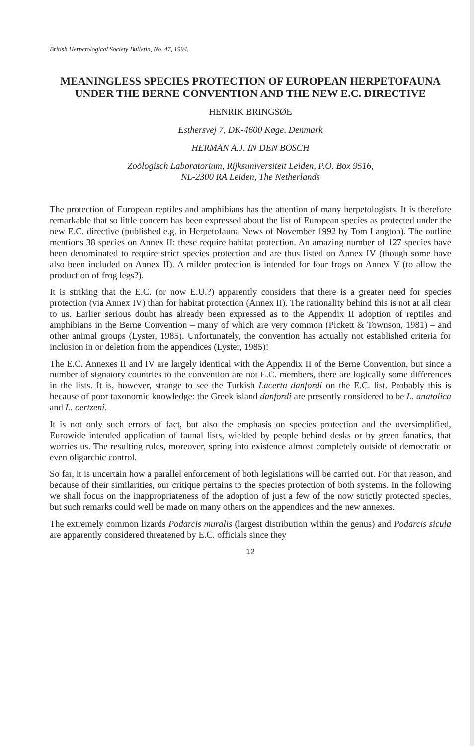British Herpetological Society Bulletin, No. 47, 1994.
MEANINGLESS SPECIES PROTECTION OF EUROPEAN HERPETOFAUNA UNDER THE BERNE CONVENTION AND THE NEW E.C. DIRECTIVE
HENRIK BRINGSØE
Esthersvej 7, DK-4600 Køge, Denmark
HERMAN A.J. IN DEN BOSCH
Zoölogisch Laboratorium, Rijksuniversiteit Leiden, P.O. Box 9516,
NL-2300 RA Leiden, The Netherlands
The protection of European reptiles and amphibians has the attention of many herpetologists. It is therefore remarkable that so little concern has been expressed about the list of European species as protected under the new E.C. directive (published e.g. in Herpetofauna News of November 1992 by Tom Langton). The outline mentions 38 species on Annex II: these require habitat protection. An amazing number of 127 species have been denominated to require strict species protection and are thus listed on Annex IV (though some have also been included on Annex II). A milder protection is intended for four frogs on Annex V (to allow the production of frog legs?).
It is striking that the E.C. (or now E.U.?) apparently considers that there is a greater need for species protection (via Annex IV) than for habitat protection (Annex II). The rationality behind this is not at all clear to us. Earlier serious doubt has already been expressed as to the Appendix II adoption of reptiles and amphibians in the Berne Convention – many of which are very common (Pickett & Townson, 1981) – and other animal groups (Lyster, 1985). Unfortunately, the convention has actually not established criteria for inclusion in or deletion from the appendices (Lyster, 1985)!
The E.C. Annexes II and IV are largely identical with the Appendix II of the Berne Convention, but since a number of signatory countries to the convention are not E.C. members, there are logically some differences in the lists. It is, however, strange to see the Turkish Lacerta danfordi on the E.C. list. Probably this is because of poor taxonomic knowledge: the Greek island danfordi are presently considered to be L. anatolica and L. oertzeni.
It is not only such errors of fact, but also the emphasis on species protection and the oversimplified, Eurowide intended application of faunal lists, wielded by people behind desks or by green fanatics, that worries us. The resulting rules, moreover, spring into existence almost completely outside of democratic or even oligarchic control.
So far, it is uncertain how a parallel enforcement of both legislations will be carried out. For that reason, and because of their similarities, our critique pertains to the species protection of both systems. In the following we shall focus on the inappropriateness of the adoption of just a few of the now strictly protected species, but such remarks could well be made on many others on the appendices and the new annexes.
The extremely common lizards Podarcis muralis (largest distribution within the genus) and Podarcis sicula are apparently considered threatened by E.C. officials since they
12